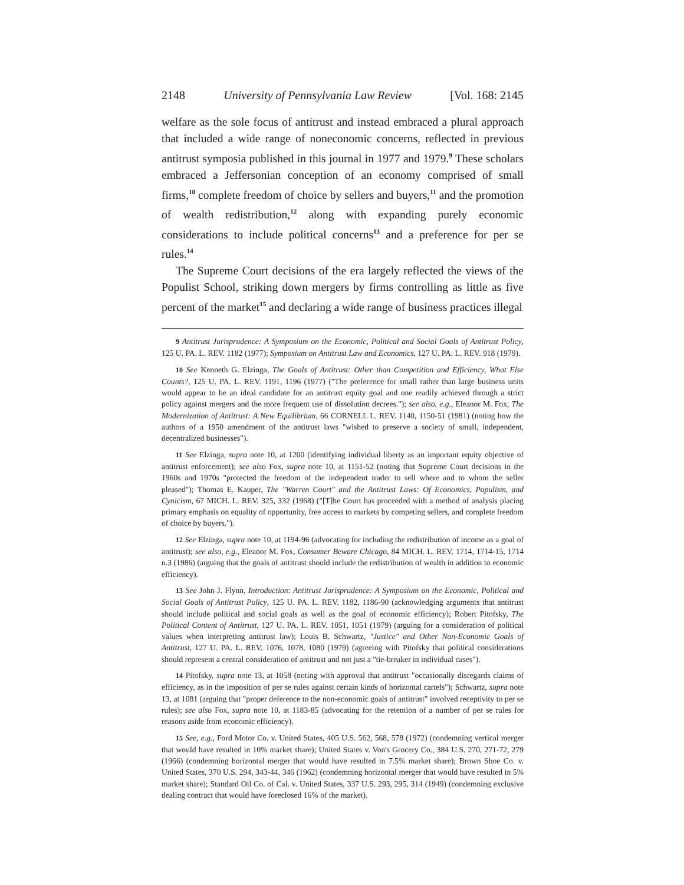2148 University of Pennsylvania Law Review [Vol. 168: 2145
welfare as the sole focus of antitrust and instead embraced a plural approach that included a wide range of noneconomic concerns, reflected in previous antitrust symposia published in this journal in 1977 and 1979.<sup>9</sup> These scholars embraced a Jeffersonian conception of an economy comprised of small firms,<sup>10</sup> complete freedom of choice by sellers and buyers,<sup>11</sup> and the promotion of wealth redistribution,<sup>12</sup> along with expanding purely economic considerations to include political concerns<sup>13</sup> and a preference for per se rules.<sup>14</sup>
The Supreme Court decisions of the era largely reflected the views of the Populist School, striking down mergers by firms controlling as little as five percent of the market<sup>15</sup> and declaring a wide range of business practices illegal
9 Antitrust Jurisprudence: A Symposium on the Economic, Political and Social Goals of Antitrust Policy, 125 U. PA. L. REV. 1182 (1977); Symposium on Antitrust Law and Economics, 127 U. PA. L. REV. 918 (1979).
10 See Kenneth G. Elzinga, The Goals of Antitrust: Other than Competition and Efficiency, What Else Counts?, 125 U. PA. L. REV. 1191, 1196 (1977) ("The preference for small rather than large business units would appear to be an ideal candidate for an antitrust equity goal and one readily achieved through a strict policy against mergers and the more frequent use of dissolution decrees."); see also, e.g., Eleanor M. Fox, The Modernization of Antitrust: A New Equilibrium, 66 CORNELL L. REV. 1140, 1150-51 (1981) (noting how the authors of a 1950 amendment of the antitrust laws "wished to preserve a society of small, independent, decentralized businesses").
11 See Elzinga, supra note 10, at 1200 (identifying individual liberty as an important equity objective of antitrust enforcement); see also Fox, supra note 10, at 1151-52 (noting that Supreme Court decisions in the 1960s and 1970s "protected the freedom of the independent trader to sell where and to whom the seller pleased"); Thomas E. Kauper, The "Warren Court" and the Antitrust Laws: Of Economics, Populism, and Cynicism, 67 MICH. L. REV. 325, 332 (1968) ("[T]he Court has proceeded with a method of analysis placing primary emphasis on equality of opportunity, free access to markets by competing sellers, and complete freedom of choice by buyers.").
12 See Elzinga, supra note 10, at 1194-96 (advocating for including the redistribution of income as a goal of antitrust); see also, e.g., Eleanor M. Fox, Consumer Beware Chicago, 84 MICH. L. REV. 1714, 1714-15, 1714 n.3 (1986) (arguing that the goals of antitrust should include the redistribution of wealth in addition to economic efficiency).
13 See John J. Flynn, Introduction: Antitrust Jurisprudence: A Symposium on the Economic, Political and Social Goals of Antitrust Policy, 125 U. PA. L. REV. 1182, 1186-90 (acknowledging arguments that antitrust should include political and social goals as well as the goal of economic efficiency); Robert Pitofsky, The Political Content of Antitrust, 127 U. PA. L. REV. 1051, 1051 (1979) (arguing for a consideration of political values when interpreting antitrust law); Louis B. Schwartz, "Justice" and Other Non-Economic Goals of Antitrust, 127 U. PA. L. REV. 1076, 1078, 1080 (1979) (agreeing with Pitofsky that political considerations should represent a central consideration of antitrust and not just a "tie-breaker in individual cases").
14 Pitofsky, supra note 13, at 1058 (noting with approval that antitrust "occasionally disregards claims of efficiency, as in the imposition of per se rules against certain kinds of horizontal cartels"); Schwartz, supra note 13, at 1081 (arguing that "proper deference to the non-economic goals of antitrust" involved receptivity to per se rules); see also Fox, supra note 10, at 1183-85 (advocating for the retention of a number of per se rules for reasons aside from economic efficiency).
15 See, e.g., Ford Motor Co. v. United States, 405 U.S. 562, 568, 578 (1972) (condemning vertical merger that would have resulted in 10% market share); United States v. Von's Grocery Co., 384 U.S. 270, 271-72, 279 (1966) (condemning horizontal merger that would have resulted in 7.5% market share); Brown Shoe Co. v. United States, 370 U.S. 294, 343-44, 346 (1962) (condemning horizontal merger that would have resulted in 5% market share); Standard Oil Co. of Cal. v. United States, 337 U.S. 293, 295, 314 (1949) (condemning exclusive dealing contract that would have foreclosed 16% of the market).